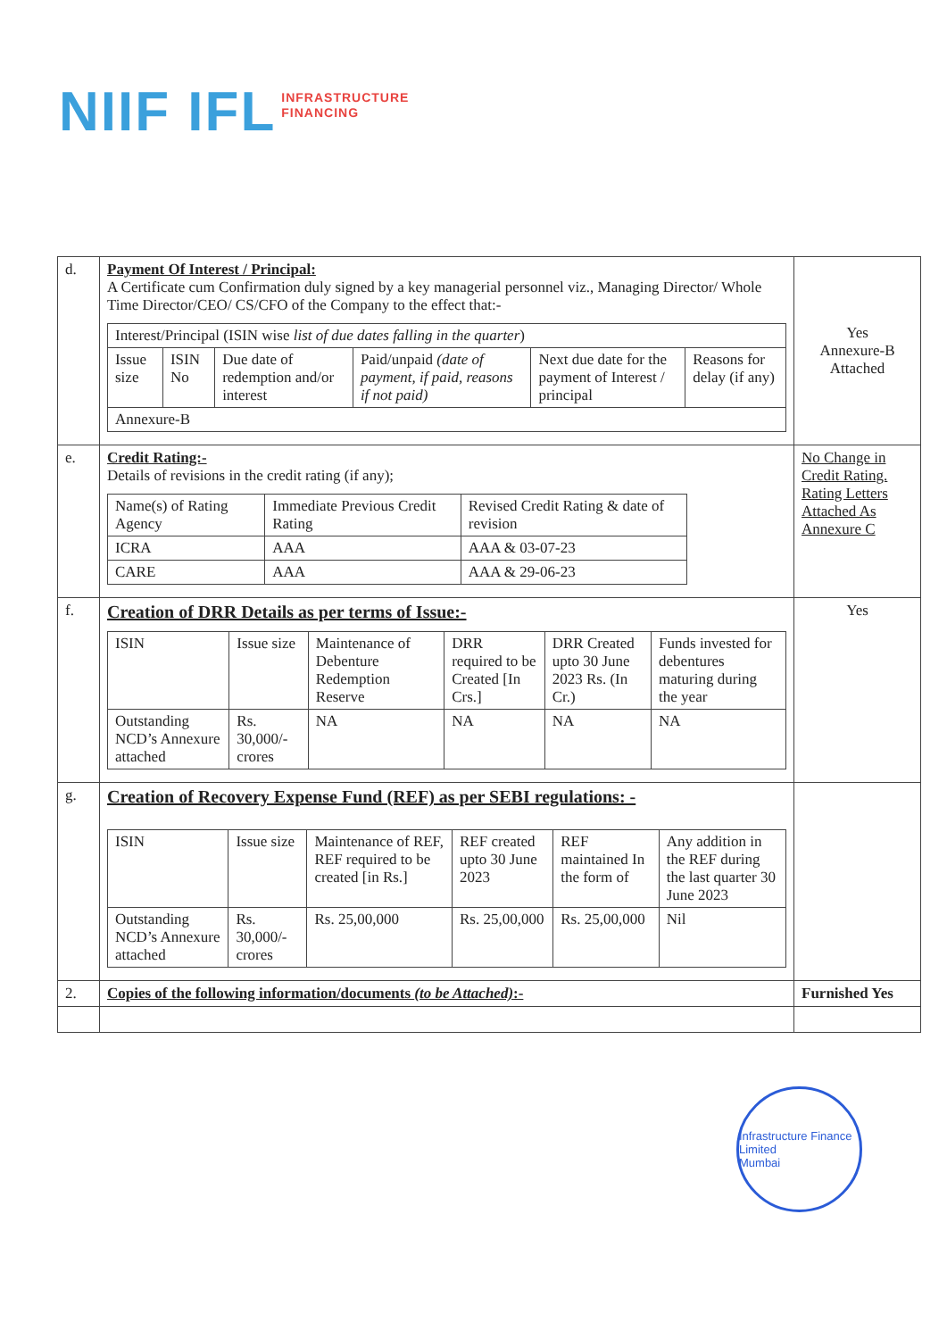NIIF IFL
INFRASTRUCTURE
FINANCING
| d. | Payment Of Interest / Principal: A Certificate cum Confirmation duly signed by a key managerial personnel viz., Managing Director/ Whole Time Director/CEO/ CS/CFO of the Company to the effect that:- / Interest/Principal (ISIN wise list of due dates falling in the quarter ) / / / / / / / --- / --- / --- / --- / --- / --- / / Issue size / ISIN No / Due date of redemption and/or interest / Paid/unpaid (date of payment, if paid, reasons if not paid) / Next due date for the payment of Interest / principal / Reasons for delay (if any) / / Annexure-B / / / / / / | Yes Annexure-B Attached |
| e. | Credit Rating:- Details of revisions in the credit rating (if any); / Name(s) of Rating Agency / Immediate Previous Credit Rating / Revised Credit Rating & date of revision / / ICRA / AAA / AAA & 03-07-23 / / CARE / AAA / AAA & 29-06-23 / | No Change in Credit Rating. Rating Letters Attached As Annexure C |
| f. | Creation of DRR Details as per terms of Issue:- / ISIN / Issue size / Maintenance of Debenture Redemption Reserve / DRR required to be Created [In Crs.] / DRR Created upto 30 June 2023 Rs. (In Cr.) / Funds invested for debentures maturing during the year / / Outstanding NCD’s Annexure attached / Rs. 30,000/- crores / NA / NA / NA / NA / | Yes |
| g. | Creation of Recovery Expense Fund (REF) as per SEBI regulations: - / ISIN / Issue size / Maintenance of REF, REF required to be created [in Rs.] / REF created upto 30 June 2023 / REF maintained In the form of / Any addition in the REF during the last quarter 30 June 2023 / / Outstanding NCD’s Annexure attached / Rs. 30,000/- crores / Rs. 25,00,000 / Rs. 25,00,000 / Rs. 25,00,000 / Nil / | |
| 2. | Copies of the following information/documents (to be Attached) :- | Furnished Yes |
Infrastructure Finance Limited
Mumbai